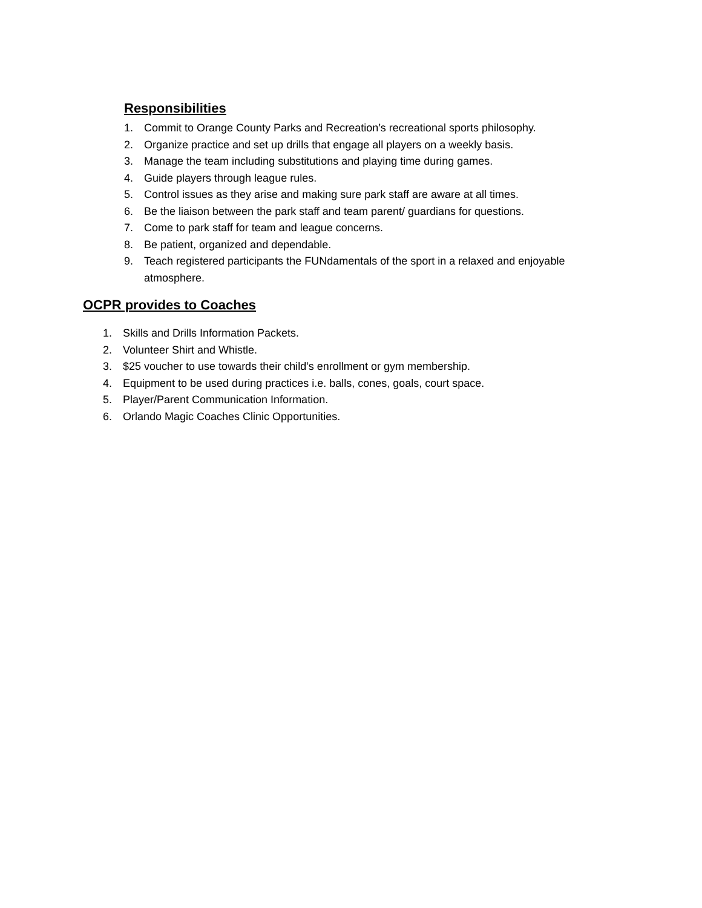Responsibilities
1. Commit to Orange County Parks and Recreation’s recreational sports philosophy.
2. Organize practice and set up drills that engage all players on a weekly basis.
3. Manage the team including substitutions and playing time during games.
4. Guide players through league rules.
5. Control issues as they arise and making sure park staff are aware at all times.
6. Be the liaison between the park staff and team parent/ guardians for questions.
7. Come to park staff for team and league concerns.
8. Be patient, organized and dependable.
9. Teach registered participants the FUNdamentals of the sport in a relaxed and enjoyable atmosphere.
OCPR provides to Coaches
1. Skills and Drills Information Packets.
2. Volunteer Shirt and Whistle.
3. $25 voucher to use towards their child’s enrollment or gym membership.
4. Equipment to be used during practices i.e. balls, cones, goals, court space.
5. Player/Parent Communication Information.
6. Orlando Magic Coaches Clinic Opportunities.